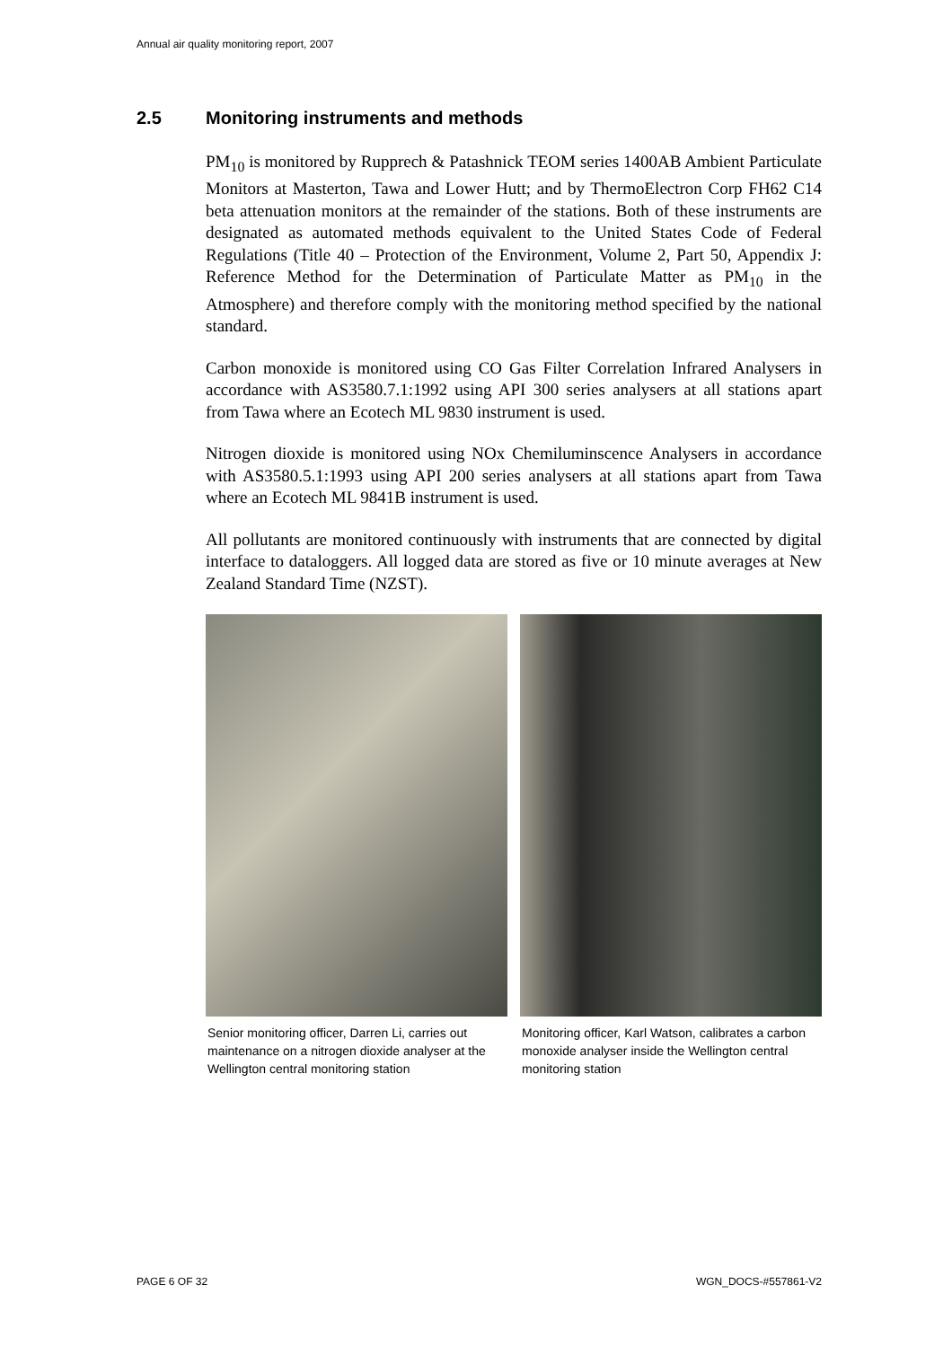Annual air quality monitoring report, 2007
2.5 Monitoring instruments and methods
PM<sub>10</sub> is monitored by Rupprech & Patashnick TEOM series 1400AB Ambient Particulate Monitors at Masterton, Tawa and Lower Hutt; and by ThermoElectron Corp FH62 C14 beta attenuation monitors at the remainder of the stations. Both of these instruments are designated as automated methods equivalent to the United States Code of Federal Regulations (Title 40 – Protection of the Environment, Volume 2, Part 50, Appendix J: Reference Method for the Determination of Particulate Matter as PM<sub>10</sub> in the Atmosphere) and therefore comply with the monitoring method specified by the national standard.
Carbon monoxide is monitored using CO Gas Filter Correlation Infrared Analysers in accordance with AS3580.7.1:1992 using API 300 series analysers at all stations apart from Tawa where an Ecotech ML 9830 instrument is used.
Nitrogen dioxide is monitored using NOx Chemiluminscence Analysers in accordance with AS3580.5.1:1993 using API 200 series analysers at all stations apart from Tawa where an Ecotech ML 9841B instrument is used.
All pollutants are monitored continuously with instruments that are connected by digital interface to dataloggers. All logged data are stored as five or 10 minute averages at New Zealand Standard Time (NZST).
Senior monitoring officer, Darren Li, carries out maintenance on a nitrogen dioxide analyser at the Wellington central monitoring station
Monitoring officer, Karl Watson, calibrates a carbon monoxide analyser inside the Wellington central monitoring station
PAGE 6 OF 32 WGN_DOCS-#557861-V2